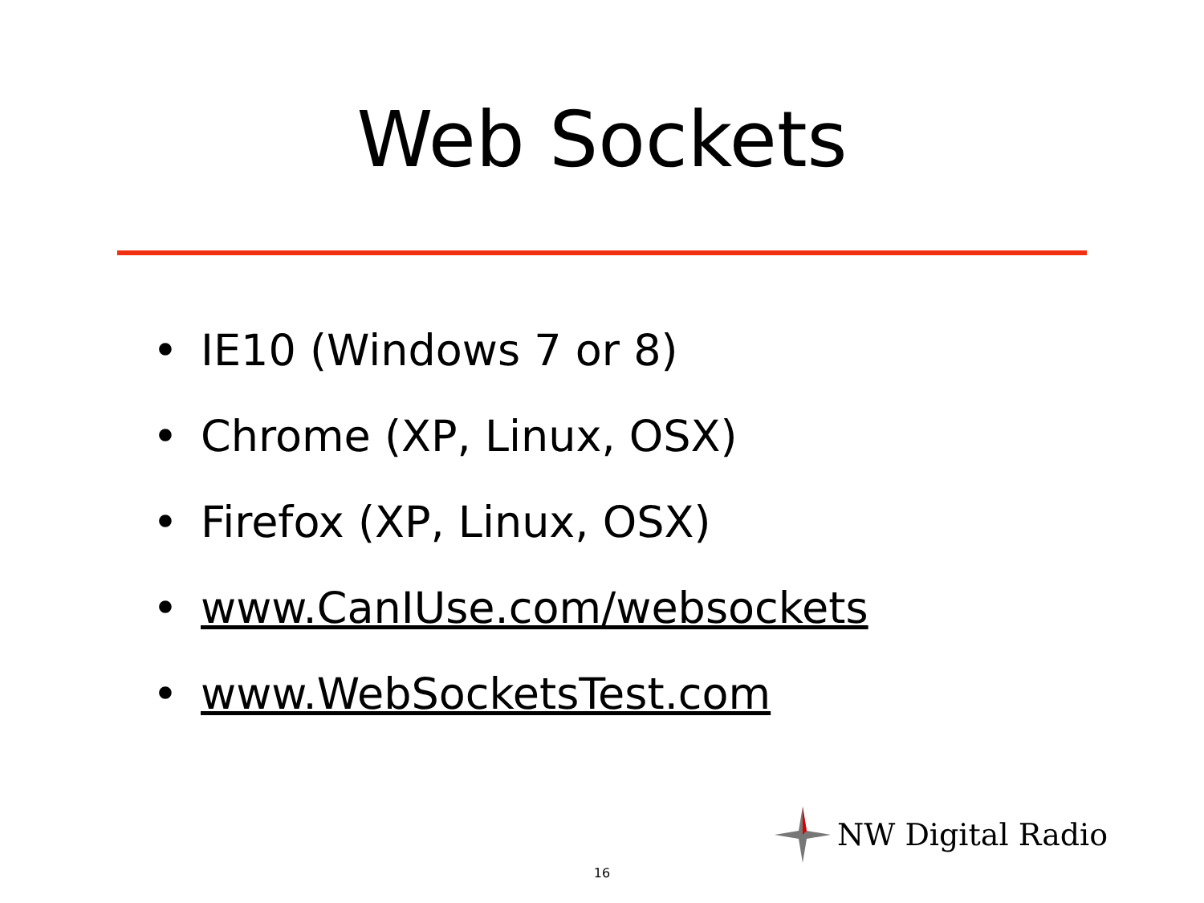Web Sockets
• IE10 (Windows 7 or 8)
• Chrome (XP, Linux, OSX)
• Firefox (XP, Linux, OSX)
• www.CanIUse.com/websockets
• www.WebSocketsTest.com
NW Digital Radio
16